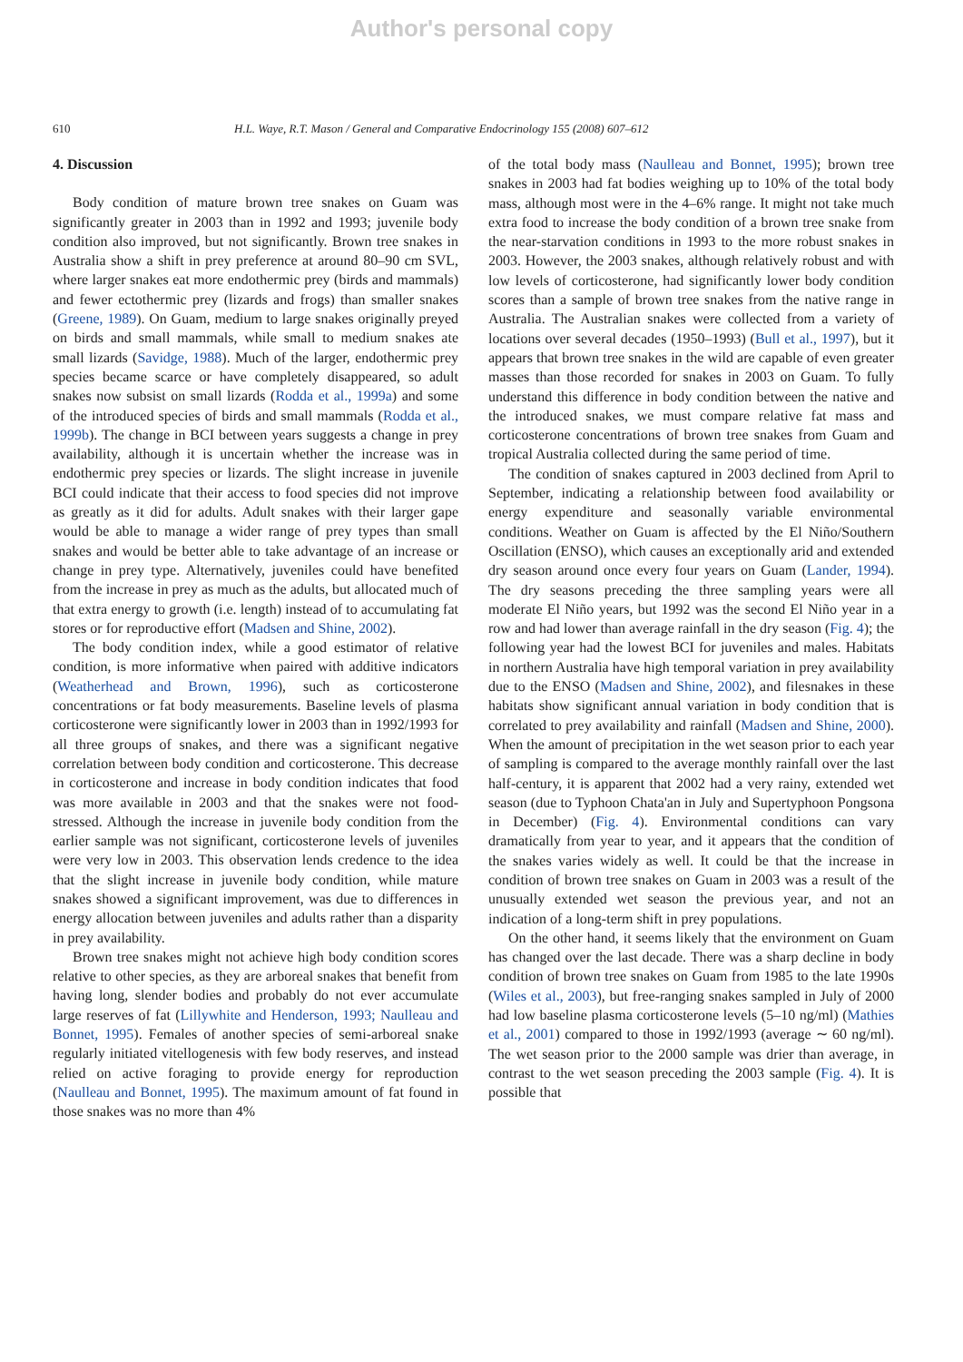Author's personal copy
610 H.L. Waye, R.T. Mason / General and Comparative Endocrinology 155 (2008) 607–612
4. Discussion
Body condition of mature brown tree snakes on Guam was significantly greater in 2003 than in 1992 and 1993; juvenile body condition also improved, but not significantly. Brown tree snakes in Australia show a shift in prey preference at around 80–90 cm SVL, where larger snakes eat more endothermic prey (birds and mammals) and fewer ectothermic prey (lizards and frogs) than smaller snakes (Greene, 1989). On Guam, medium to large snakes originally preyed on birds and small mammals, while small to medium snakes ate small lizards (Savidge, 1988). Much of the larger, endothermic prey species became scarce or have completely disappeared, so adult snakes now subsist on small lizards (Rodda et al., 1999a) and some of the introduced species of birds and small mammals (Rodda et al., 1999b). The change in BCI between years suggests a change in prey availability, although it is uncertain whether the increase was in endothermic prey species or lizards. The slight increase in juvenile BCI could indicate that their access to food species did not improve as greatly as it did for adults. Adult snakes with their larger gape would be able to manage a wider range of prey types than small snakes and would be better able to take advantage of an increase or change in prey type. Alternatively, juveniles could have benefited from the increase in prey as much as the adults, but allocated much of that extra energy to growth (i.e. length) instead of to accumulating fat stores or for reproductive effort (Madsen and Shine, 2002).
The body condition index, while a good estimator of relative condition, is more informative when paired with additive indicators (Weatherhead and Brown, 1996), such as corticosterone concentrations or fat body measurements. Baseline levels of plasma corticosterone were significantly lower in 2003 than in 1992/1993 for all three groups of snakes, and there was a significant negative correlation between body condition and corticosterone. This decrease in corticosterone and increase in body condition indicates that food was more available in 2003 and that the snakes were not food-stressed. Although the increase in juvenile body condition from the earlier sample was not significant, corticosterone levels of juveniles were very low in 2003. This observation lends credence to the idea that the slight increase in juvenile body condition, while mature snakes showed a significant improvement, was due to differences in energy allocation between juveniles and adults rather than a disparity in prey availability.
Brown tree snakes might not achieve high body condition scores relative to other species, as they are arboreal snakes that benefit from having long, slender bodies and probably do not ever accumulate large reserves of fat (Lillywhite and Henderson, 1993; Naulleau and Bonnet, 1995). Females of another species of semi-arboreal snake regularly initiated vitellogenesis with few body reserves, and instead relied on active foraging to provide energy for reproduction (Naulleau and Bonnet, 1995). The maximum amount of fat found in those snakes was no more than 4%
of the total body mass (Naulleau and Bonnet, 1995); brown tree snakes in 2003 had fat bodies weighing up to 10% of the total body mass, although most were in the 4–6% range. It might not take much extra food to increase the body condition of a brown tree snake from the near-starvation conditions in 1993 to the more robust snakes in 2003. However, the 2003 snakes, although relatively robust and with low levels of corticosterone, had significantly lower body condition scores than a sample of brown tree snakes from the native range in Australia. The Australian snakes were collected from a variety of locations over several decades (1950–1993) (Bull et al., 1997), but it appears that brown tree snakes in the wild are capable of even greater masses than those recorded for snakes in 2003 on Guam. To fully understand this difference in body condition between the native and the introduced snakes, we must compare relative fat mass and corticosterone concentrations of brown tree snakes from Guam and tropical Australia collected during the same period of time.
The condition of snakes captured in 2003 declined from April to September, indicating a relationship between food availability or energy expenditure and seasonally variable environmental conditions. Weather on Guam is affected by the El Niño/Southern Oscillation (ENSO), which causes an exceptionally arid and extended dry season around once every four years on Guam (Lander, 1994). The dry seasons preceding the three sampling years were all moderate El Niño years, but 1992 was the second El Niño year in a row and had lower than average rainfall in the dry season (Fig. 4); the following year had the lowest BCI for juveniles and males. Habitats in northern Australia have high temporal variation in prey availability due to the ENSO (Madsen and Shine, 2002), and filesnakes in these habitats show significant annual variation in body condition that is correlated to prey availability and rainfall (Madsen and Shine, 2000). When the amount of precipitation in the wet season prior to each year of sampling is compared to the average monthly rainfall over the last half-century, it is apparent that 2002 had a very rainy, extended wet season (due to Typhoon Chata'an in July and Supertyphoon Pongsona in December) (Fig. 4). Environmental conditions can vary dramatically from year to year, and it appears that the condition of the snakes varies widely as well. It could be that the increase in condition of brown tree snakes on Guam in 2003 was a result of the unusually extended wet season the previous year, and not an indication of a long-term shift in prey populations.
On the other hand, it seems likely that the environment on Guam has changed over the last decade. There was a sharp decline in body condition of brown tree snakes on Guam from 1985 to the late 1990s (Wiles et al., 2003), but free-ranging snakes sampled in July of 2000 had low baseline plasma corticosterone levels (5–10 ng/ml) (Mathies et al., 2001) compared to those in 1992/1993 (average ∼ 60 ng/ml). The wet season prior to the 2000 sample was drier than average, in contrast to the wet season preceding the 2003 sample (Fig. 4). It is possible that